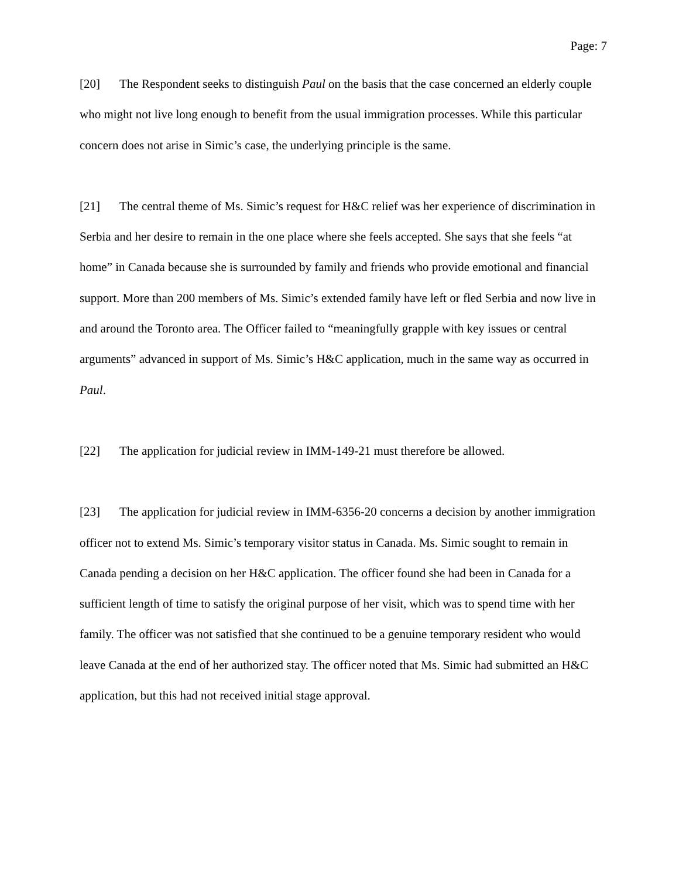Page: 7
[20] The Respondent seeks to distinguish Paul on the basis that the case concerned an elderly couple who might not live long enough to benefit from the usual immigration processes. While this particular concern does not arise in Simic’s case, the underlying principle is the same.
[21] The central theme of Ms. Simic’s request for H&C relief was her experience of discrimination in Serbia and her desire to remain in the one place where she feels accepted. She says that she feels “at home” in Canada because she is surrounded by family and friends who provide emotional and financial support. More than 200 members of Ms. Simic’s extended family have left or fled Serbia and now live in and around the Toronto area. The Officer failed to “meaningfully grapple with key issues or central arguments” advanced in support of Ms. Simic’s H&C application, much in the same way as occurred in Paul.
[22] The application for judicial review in IMM-149-21 must therefore be allowed.
[23] The application for judicial review in IMM-6356-20 concerns a decision by another immigration officer not to extend Ms. Simic’s temporary visitor status in Canada. Ms. Simic sought to remain in Canada pending a decision on her H&C application. The officer found she had been in Canada for a sufficient length of time to satisfy the original purpose of her visit, which was to spend time with her family. The officer was not satisfied that she continued to be a genuine temporary resident who would leave Canada at the end of her authorized stay. The officer noted that Ms. Simic had submitted an H&C application, but this had not received initial stage approval.